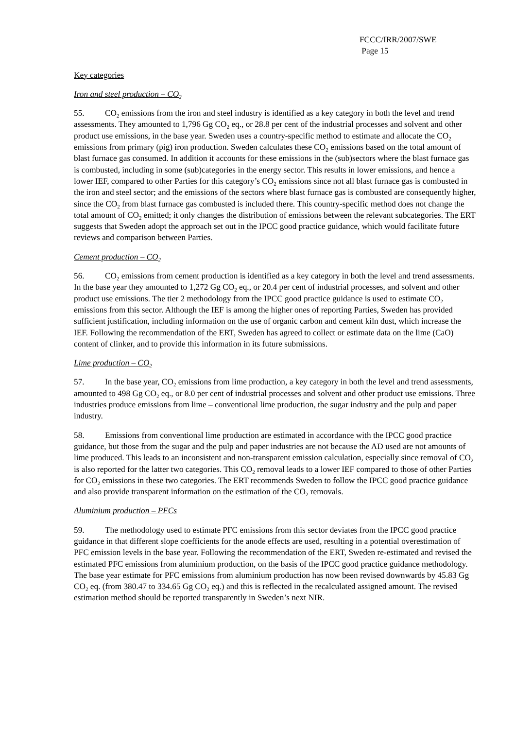FCCC/IRR/2007/SWE
Page 15
Key categories
Iron and steel production – CO<sub>2</sub>
55. CO<sub>2</sub> emissions from the iron and steel industry is identified as a key category in both the level and trend assessments. They amounted to 1,796 Gg CO<sub>2</sub> eq., or 28.8 per cent of the industrial processes and solvent and other product use emissions, in the base year. Sweden uses a country-specific method to estimate and allocate the CO<sub>2</sub> emissions from primary (pig) iron production. Sweden calculates these CO<sub>2</sub> emissions based on the total amount of blast furnace gas consumed. In addition it accounts for these emissions in the (sub)sectors where the blast furnace gas is combusted, including in some (sub)categories in the energy sector. This results in lower emissions, and hence a lower IEF, compared to other Parties for this category’s CO<sub>2</sub> emissions since not all blast furnace gas is combusted in the iron and steel sector; and the emissions of the sectors where blast furnace gas is combusted are consequently higher, since the CO<sub>2</sub> from blast furnace gas combusted is included there. This country-specific method does not change the total amount of CO<sub>2</sub> emitted; it only changes the distribution of emissions between the relevant subcategories. The ERT suggests that Sweden adopt the approach set out in the IPCC good practice guidance, which would facilitate future reviews and comparison between Parties.
Cement production – CO<sub>2</sub>
56. CO<sub>2</sub> emissions from cement production is identified as a key category in both the level and trend assessments. In the base year they amounted to 1,272 Gg CO<sub>2</sub> eq., or 20.4 per cent of industrial processes, and solvent and other product use emissions. The tier 2 methodology from the IPCC good practice guidance is used to estimate CO<sub>2</sub> emissions from this sector. Although the IEF is among the higher ones of reporting Parties, Sweden has provided sufficient justification, including information on the use of organic carbon and cement kiln dust, which increase the IEF. Following the recommendation of the ERT, Sweden has agreed to collect or estimate data on the lime (CaO) content of clinker, and to provide this information in its future submissions.
Lime production – CO<sub>2</sub>
57. In the base year, CO<sub>2</sub> emissions from lime production, a key category in both the level and trend assessments, amounted to 498 Gg CO<sub>2</sub> eq., or 8.0 per cent of industrial processes and solvent and other product use emissions. Three industries produce emissions from lime – conventional lime production, the sugar industry and the pulp and paper industry.
58. Emissions from conventional lime production are estimated in accordance with the IPCC good practice guidance, but those from the sugar and the pulp and paper industries are not because the AD used are not amounts of lime produced. This leads to an inconsistent and non-transparent emission calculation, especially since removal of CO<sub>2</sub> is also reported for the latter two categories. This CO<sub>2</sub> removal leads to a lower IEF compared to those of other Parties for CO<sub>2</sub> emissions in these two categories. The ERT recommends Sweden to follow the IPCC good practice guidance and also provide transparent information on the estimation of the CO<sub>2</sub> removals.
Aluminium production – PFCs
59. The methodology used to estimate PFC emissions from this sector deviates from the IPCC good practice guidance in that different slope coefficients for the anode effects are used, resulting in a potential overestimation of PFC emission levels in the base year. Following the recommendation of the ERT, Sweden re-estimated and revised the estimated PFC emissions from aluminium production, on the basis of the IPCC good practice guidance methodology. The base year estimate for PFC emissions from aluminium production has now been revised downwards by 45.83 Gg CO<sub>2</sub> eq. (from 380.47 to 334.65 Gg CO<sub>2</sub> eq.) and this is reflected in the recalculated assigned amount. The revised estimation method should be reported transparently in Sweden’s next NIR.